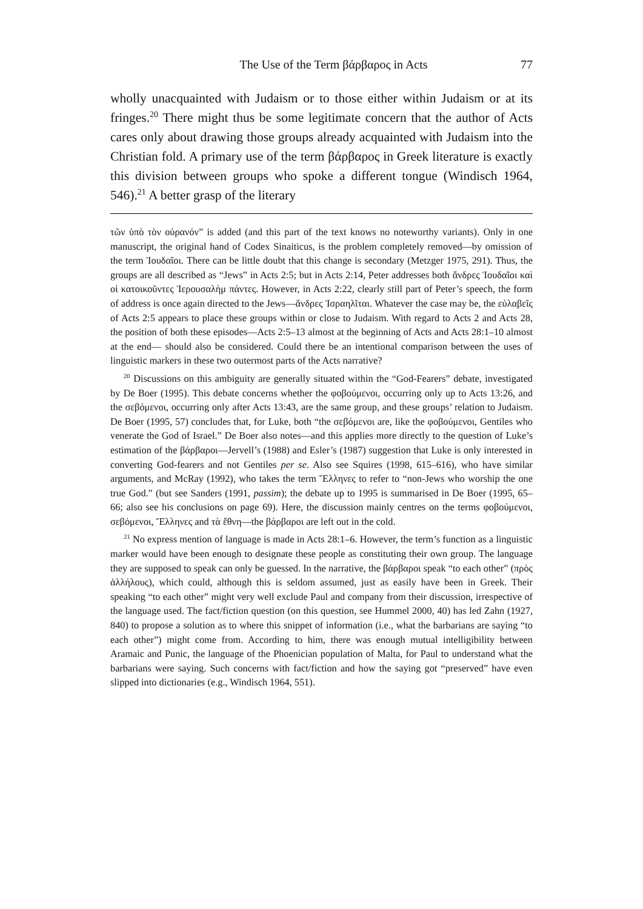The Use of the Term βάρβαρος in Acts 77
wholly unacquainted with Judaism or to those either within Judaism or at its fringes.<sup>20</sup> There might thus be some legitimate concern that the author of Acts cares only about drawing those groups already acquainted with Judaism into the Christian fold. A primary use of the term βάρβαρος in Greek literature is exactly this division between groups who spoke a different tongue (Windisch 1964, 546).<sup>21</sup> A better grasp of the literary
τῶν ὑπὸ τὸν οὐρανόν” is added (and this part of the text knows no noteworthy variants). Only in one manuscript, the original hand of Codex Sinaiticus, is the problem completely removed—by omission of the term Ἰουδαῖοι. There can be little doubt that this change is secondary (Metzger 1975, 291). Thus, the groups are all described as “Jews” in Acts 2:5; but in Acts 2:14, Peter addresses both ἄνδρες Ἰουδαῖοι καὶ οἱ κατοικοῦντες Ἰερουσαλὴμ πάντες. However, in Acts 2:22, clearly still part of Peter’s speech, the form of address is once again directed to the Jews—ἄνδρες Ἰσραηλῖται. Whatever the case may be, the εὐλαβεῖς of Acts 2:5 appears to place these groups within or close to Judaism. With regard to Acts 2 and Acts 28, the position of both these episodes—Acts 2:5–13 almost at the beginning of Acts and Acts 28:1–10 almost at the end— should also be considered. Could there be an intentional comparison between the uses of linguistic markers in these two outermost parts of the Acts narrative?
<sup>20</sup> Discussions on this ambiguity are generally situated within the “God-Fearers” debate, investigated by De Boer (1995). This debate concerns whether the φοβούμενοι, occurring only up to Acts 13:26, and the σεβόμενοι, occurring only after Acts 13:43, are the same group, and these groups’ relation to Judaism. De Boer (1995, 57) concludes that, for Luke, both “the σεβόμενοι are, like the φοβούμενοι, Gentiles who venerate the God of Israel.” De Boer also notes—and this applies more directly to the question of Luke’s estimation of the βάρβαροι—Jervell’s (1988) and Esler’s (1987) suggestion that Luke is only interested in converting God-fearers and not Gentiles per se. Also see Squires (1998, 615–616), who have similar arguments, and McRay (1992), who takes the term Ἕλληνες to refer to “non-Jews who worship the one true God.” (but see Sanders (1991, passim); the debate up to 1995 is summarised in De Boer (1995, 65–66; also see his conclusions on page 69). Here, the discussion mainly centres on the terms φοβούμενοι, σεβόμενοι, Ἕλληνες and τὰ ἔθνη—the βάρβαροι are left out in the cold.
<sup>21</sup> No express mention of language is made in Acts 28:1–6. However, the term’s function as a linguistic marker would have been enough to designate these people as constituting their own group. The language they are supposed to speak can only be guessed. In the narrative, the βάρβαροι speak “to each other” (πρὸς ἀλλήλους), which could, although this is seldom assumed, just as easily have been in Greek. Their speaking “to each other” might very well exclude Paul and company from their discussion, irrespective of the language used. The fact/fiction question (on this question, see Hummel 2000, 40) has led Zahn (1927, 840) to propose a solution as to where this snippet of information (i.e., what the barbarians are saying “to each other”) might come from. According to him, there was enough mutual intelligibility between Aramaic and Punic, the language of the Phoenician population of Malta, for Paul to understand what the barbarians were saying. Such concerns with fact/fiction and how the saying got “preserved” have even slipped into dictionaries (e.g., Windisch 1964, 551).